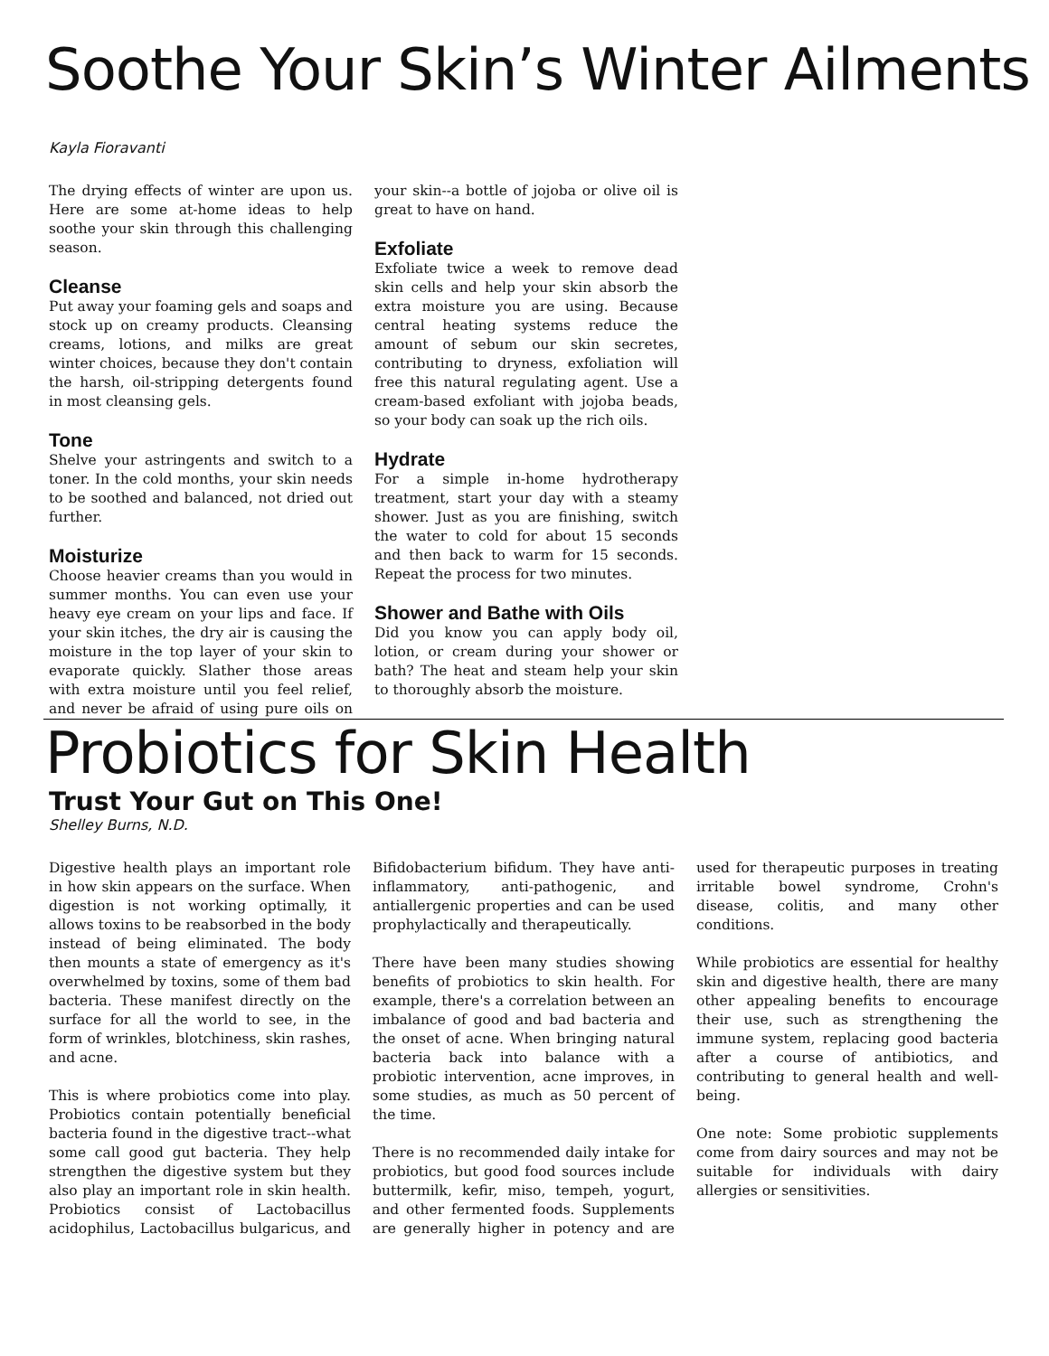Soothe Your Skin’s Winter Ailments
Kayla Fioravanti
The drying effects of winter are upon us. Here are some at-home ideas to help soothe your skin through this challenging season.
Cleanse
Put away your foaming gels and soaps and stock up on creamy products. Cleansing creams, lotions, and milks are great winter choices, because they don't contain the harsh, oil-stripping detergents found in most cleansing gels.
Tone
Shelve your astringents and switch to a toner. In the cold months, your skin needs to be soothed and balanced, not dried out further.
Moisturize
Choose heavier creams than you would in summer months. You can even use your heavy eye cream on your lips and face. If your skin itches, the dry air is causing the moisture in the top layer of your skin to evaporate quickly. Slather those areas with extra moisture until you feel relief, and never be afraid of using pure oils on your skin--a bottle of jojoba or olive oil is great to have on hand.
Exfoliate
Exfoliate twice a week to remove dead skin cells and help your skin absorb the extra moisture you are using. Because central heating systems reduce the amount of sebum our skin secretes, contributing to dryness, exfoliation will free this natural regulating agent. Use a cream-based exfoliant with jojoba beads, so your body can soak up the rich oils.
Hydrate
For a simple in-home hydrotherapy treatment, start your day with a steamy shower. Just as you are finishing, switch the water to cold for about 15 seconds and then back to warm for 15 seconds. Repeat the process for two minutes.
Shower and Bathe with Oils
Did you know you can apply body oil, lotion, or cream during your shower or bath? The heat and steam help your skin to thoroughly absorb the moisture.
Probiotics for Skin Health
Trust Your Gut on This One!
Shelley Burns, N.D.
Digestive health plays an important role in how skin appears on the surface. When digestion is not working optimally, it allows toxins to be reabsorbed in the body instead of being eliminated. The body then mounts a state of emergency as it's overwhelmed by toxins, some of them bad bacteria. These manifest directly on the surface for all the world to see, in the form of wrinkles, blotchiness, skin rashes, and acne.
This is where probiotics come into play. Probiotics contain potentially beneficial bacteria found in the digestive tract--what some call good gut bacteria. They help strengthen the digestive system but they also play an important role in skin health. Probiotics consist of Lactobacillus acidophilus, Lactobacillus bulgaricus, and Bifidobacterium bifidum. They have anti-inflammatory, anti-pathogenic, and antiallergenic properties and can be used prophylactically and therapeutically.
There have been many studies showing benefits of probiotics to skin health. For example, there's a correlation between an imbalance of good and bad bacteria and the onset of acne. When bringing natural bacteria back into balance with a probiotic intervention, acne improves, in some studies, as much as 50 percent of the time.
There is no recommended daily intake for probiotics, but good food sources include buttermilk, kefir, miso, tempeh, yogurt, and other fermented foods. Supplements are generally higher in potency and are used for therapeutic purposes in treating irritable bowel syndrome, Crohn's disease, colitis, and many other conditions.
While probiotics are essential for healthy skin and digestive health, there are many other appealing benefits to encourage their use, such as strengthening the immune system, replacing good bacteria after a course of antibiotics, and contributing to general health and well-being.
One note: Some probiotic supplements come from dairy sources and may not be suitable for individuals with dairy allergies or sensitivities.